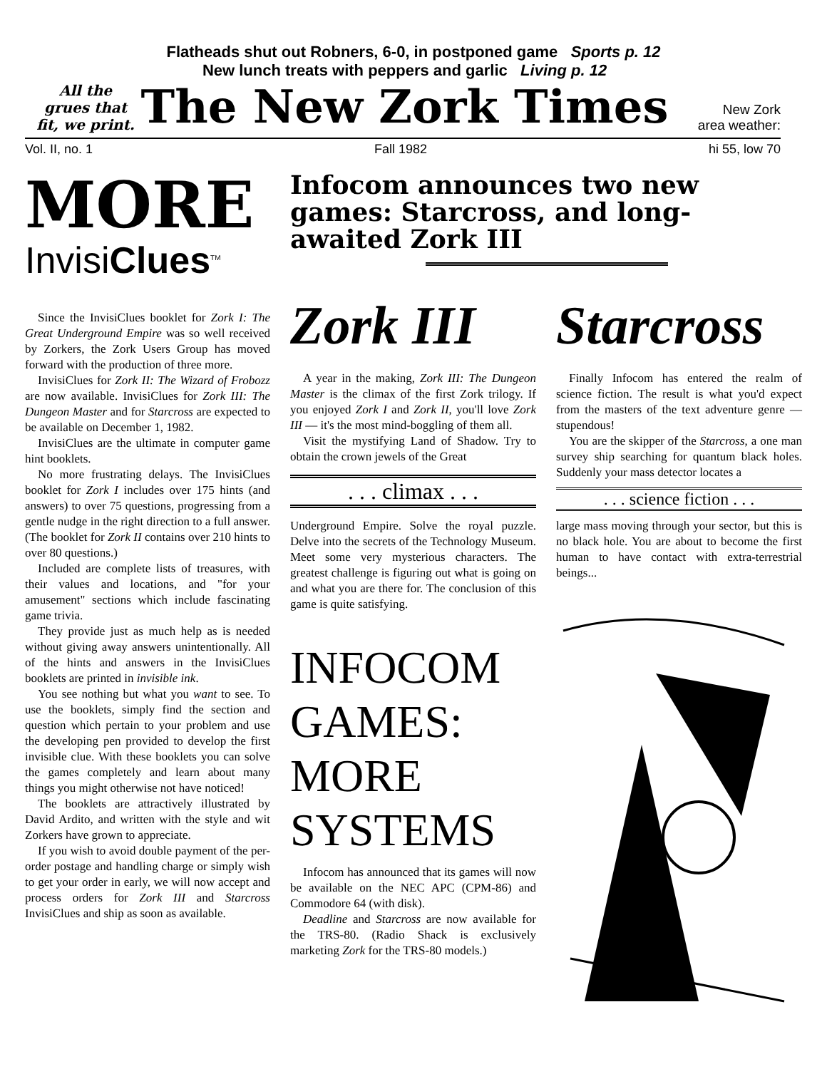Flatheads shut out Robners, 6-0, in postponed game Sports p. 12
All the grues that fit, we print.
New lunch treats with peppers and garlic Living p. 12
The New Zork Times
New Zork
area weather:
Vol. II, no. 1 Fall 1982 hi 55, low 70
MORE
InvisiClues<sup>TM</sup>
Since the InvisiClues booklet for Zork I: The Great Underground Empire was so well received by Zorkers, the Zork Users Group has moved forward with the production of three more.
InvisiClues for Zork II: The Wizard of Frobozz are now available. InvisiClues for Zork III: The Dungeon Master and for Starcross are expected to be available on December 1, 1982.
InvisiClues are the ultimate in computer game hint booklets.
No more frustrating delays. The InvisiClues booklet for Zork I includes over 175 hints (and answers) to over 75 questions, progressing from a gentle nudge in the right direction to a full answer. (The booklet for Zork II contains over 210 hints to over 80 questions.)
Included are complete lists of treasures, with their values and locations, and "for your amusement" sections which include fascinating game trivia.
They provide just as much help as is needed without giving away answers unintentionally. All of the hints and answers in the InvisiClues booklets are printed in invisible ink.
You see nothing but what you want to see. To use the booklets, simply find the section and question which pertain to your problem and use the developing pen provided to develop the first invisible clue. With these booklets you can solve the games completely and learn about many things you might otherwise not have noticed!
The booklets are attractively illustrated by David Ardito, and written with the style and wit Zorkers have grown to appreciate.
If you wish to avoid double payment of the per-order postage and handling charge or simply wish to get your order in early, we will now accept and process orders for Zork III and Starcross InvisiClues and ship as soon as available.
Infocom announces two new games: Starcross, and long-awaited Zork III
Zork III
A year in the making, Zork III: The Dungeon Master is the climax of the first Zork trilogy. If you enjoyed Zork I and Zork II, you'll love Zork III — it's the most mind-boggling of them all.
Visit the mystifying Land of Shadow. Try to obtain the crown jewels of the Great
. . . climax . . .
Underground Empire. Solve the royal puzzle. Delve into the secrets of the Technology Museum. Meet some very mysterious characters. The greatest challenge is figuring out what is going on and what you are there for. The conclusion of this game is quite satisfying.
INFOCOM GAMES: MORE SYSTEMS
Infocom has announced that its games will now be available on the NEC APC (CPM-86) and Commodore 64 (with disk).
Deadline and Starcross are now available for the TRS-80. (Radio Shack is exclusively marketing Zork for the TRS-80 models.)
Starcross
Finally Infocom has entered the realm of science fiction. The result is what you'd expect from the masters of the text adventure genre — stupendous!
You are the skipper of the Starcross, a one man survey ship searching for quantum black holes. Suddenly your mass detector locates a
. . . science fiction . . .
large mass moving through your sector, but this is no black hole. You are about to become the first human to have contact with extra-terrestrial beings...